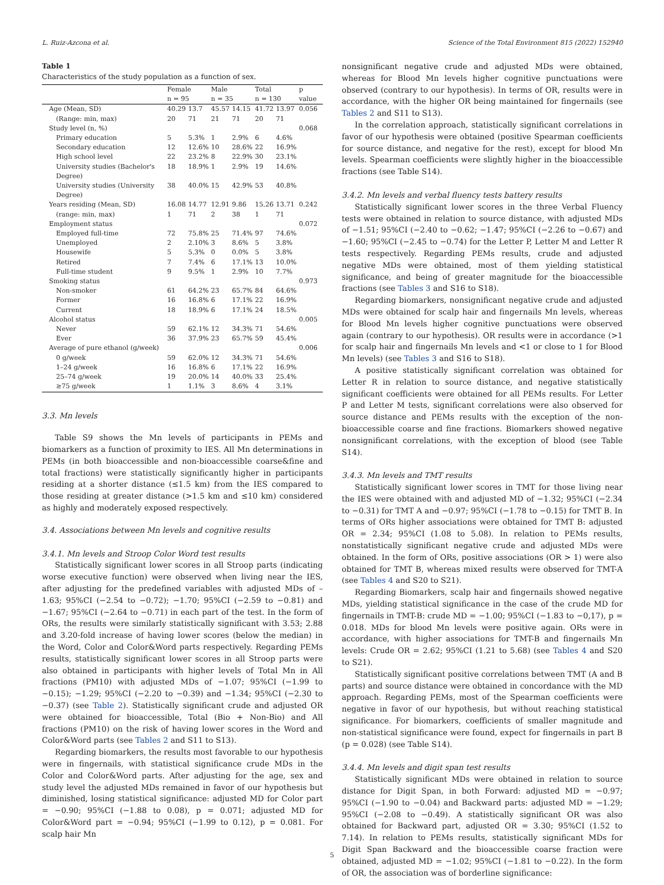L. Ruiz-Azcona et al. Science of the Total Environment 815 (2022) 152940
Table 1
Characteristics of the study population as a function of sex.
| | Female | | Male | | Total | | p value |
| --- | --- | --- | --- | --- | --- | --- | --- |
| | n = 95 | | n = 35 | | n = 130 | | |
| Age (Mean, SD) | 40.29 | 13.7 | 45.57 | 14.15 | 41.72 | 13.97 | 0.056 |
| (Range: min, max) | 20 | 71 | 21 | 71 | 20 | 71 | |
| Study level (n, %) | | | | | | | 0.068 |
| Primary education | 5 | 5.3% | 1 | 2.9% | 6 | 4.6% | |
| Secondary education | 12 | 12.6% | 10 | 28.6% | 22 | 16.9% | |
| High school level | 22 | 23.2% | 8 | 22.9% | 30 | 23.1% | |
| University studies (Bachelor's Degree) | 18 | 18.9% | 1 | 2.9% | 19 | 14.6% | |
| University studies (University Degree) | 38 | 40.0% | 15 | 42.9% | 53 | 40.8% | |
| Years residing (Mean, SD) | 16.08 | 14.77 | 12.91 | 9.86 | 15.26 | 13.71 | 0.242 |
| (range: min, max) | 1 | 71 | 2 | 38 | 1 | 71 | |
| Employment status | | | | | | | 0.072 |
| Employed full-time | 72 | 75.8% | 25 | 71.4% | 97 | 74.6% | |
| Unemployed | 2 | 2.10% | 3 | 8.6% | 5 | 3.8% | |
| Housewife | 5 | 5.3% | 0 | 0.0% | 5 | 3.8% | |
| Retired | 7 | 7.4% | 6 | 17.1% | 13 | 10.0% | |
| Full-time student | 9 | 9.5% | 1 | 2.9% | 10 | 7.7% | |
| Smoking status | | | | | | | 0.973 |
| Non-smoker | 61 | 64.2% | 23 | 65.7% | 84 | 64.6% | |
| Former | 16 | 16.8% | 6 | 17.1% | 22 | 16.9% | |
| Current | 18 | 18.9% | 6 | 17.1% | 24 | 18.5% | |
| Alcohol status | | | | | | | 0.005 |
| Never | 59 | 62.1% | 12 | 34.3% | 71 | 54.6% | |
| Ever | 36 | 37.9% | 23 | 65.7% | 59 | 45.4% | |
| Average of pure ethanol (g/week) | | | | | | | 0.006 |
| 0 g/week | 59 | 62.0% | 12 | 34.3% | 71 | 54.6% | |
| 1–24 g/week | 16 | 16.8% | 6 | 17.1% | 22 | 16.9% | |
| 25–74 g/week | 19 | 20.0% | 14 | 40.0% | 33 | 25.4% | |
| ≥75 g/week | 1 | 1.1% | 3 | 8.6% | 4 | 3.1% | |
3.3. Mn levels
Table S9 shows the Mn levels of participants in PEMs and biomarkers as a function of proximity to IES. All Mn determinations in PEMs (in both bioaccessible and non-bioaccessible coarse&fine and total fractions) were statistically significantly higher in participants residing at a shorter distance (≤1.5 km) from the IES compared to those residing at greater distance (>1.5 km and ≤10 km) considered as highly and moderately exposed respectively.
3.4. Associations between Mn levels and cognitive results
3.4.1. Mn levels and Stroop Color Word test results
Statistically significant lower scores in all Stroop parts (indicating worse executive function) were observed when living near the IES, after adjusting for the predefined variables with adjusted MDs of –1.63; 95%CI (−2.54 to −0.72); −1.70; 95%CI (−2.59 to −0.81) and −1.67; 95%CI (−2.64 to −0.71) in each part of the test. In the form of ORs, the results were similarly statistically significant with 3.53; 2.88 and 3.20-fold increase of having lower scores (below the median) in the Word, Color and Color&Word parts respectively. Regarding PEMs results, statistically significant lower scores in all Stroop parts were also obtained in participants with higher levels of Total Mn in All fractions (PM10) with adjusted MDs of −1.07; 95%CI (−1.99 to −0.15); −1.29; 95%CI (−2.20 to −0.39) and −1.34; 95%CI (−2.30 to −0.37) (see Table 2). Statistically significant crude and adjusted OR were obtained for bioaccessible, Total (Bio + Non-Bio) and All fractions (PM10) on the risk of having lower scores in the Word and Color&Word parts (see Tables 2 and S11 to S13).
Regarding biomarkers, the results most favorable to our hypothesis were in fingernails, with statistical significance crude MDs in the Color and Color&Word parts. After adjusting for the age, sex and study level the adjusted MDs remained in favor of our hypothesis but diminished, losing statistical significance: adjusted MD for Color part = −0.90; 95%CI (−1.88 to 0.08), p = 0.071; adjusted MD for Color&Word part = −0.94; 95%CI (−1.99 to 0.12), p = 0.081. For scalp hair Mn
nonsignificant negative crude and adjusted MDs were obtained, whereas for Blood Mn levels higher cognitive punctuations were observed (contrary to our hypothesis). In terms of OR, results were in accordance, with the higher OR being maintained for fingernails (see Tables 2 and S11 to S13).
In the correlation approach, statistically significant correlations in favor of our hypothesis were obtained (positive Spearman coefficients for source distance, and negative for the rest), except for blood Mn levels. Spearman coefficients were slightly higher in the bioaccessible fractions (see Table S14).
3.4.2. Mn levels and verbal fluency tests battery results
Statistically significant lower scores in the three Verbal Fluency tests were obtained in relation to source distance, with adjusted MDs of −1.51; 95%CI (−2.40 to −0.62; −1.47; 95%CI (−2.26 to −0.67) and −1.60; 95%CI (−2.45 to −0.74) for the Letter P, Letter M and Letter R tests respectively. Regarding PEMs results, crude and adjusted negative MDs were obtained, most of them yielding statistical significance, and being of greater magnitude for the bioaccessible fractions (see Tables 3 and S16 to S18).
Regarding biomarkers, nonsignificant negative crude and adjusted MDs were obtained for scalp hair and fingernails Mn levels, whereas for Blood Mn levels higher cognitive punctuations were observed again (contrary to our hypothesis). OR results were in accordance (>1 for scalp hair and fingernails Mn levels and <1 or close to 1 for Blood Mn levels) (see Tables 3 and S16 to S18).
A positive statistically significant correlation was obtained for Letter R in relation to source distance, and negative statistically significant coefficients were obtained for all PEMs results. For Letter P and Letter M tests, significant correlations were also observed for source distance and PEMs results with the exception of the non-bioaccessible coarse and fine fractions. Biomarkers showed negative nonsignificant correlations, with the exception of blood (see Table S14).
3.4.3. Mn levels and TMT results
Statistically significant lower scores in TMT for those living near the IES were obtained with and adjusted MD of −1.32; 95%CI (−2.34 to −0.31) for TMT A and −0.97; 95%CI (−1.78 to −0.15) for TMT B. In terms of ORs higher associations were obtained for TMT B: adjusted OR = 2.34; 95%CI (1.08 to 5.08). In relation to PEMs results, nonstatistically significant negative crude and adjusted MDs were obtained. In the form of ORs, positive associations (OR > 1) were also obtained for TMT B, whereas mixed results were observed for TMT-A (see Tables 4 and S20 to S21).
Regarding Biomarkers, scalp hair and fingernails showed negative MDs, yielding statistical significance in the case of the crude MD for fingernails in TMT-B: crude MD = −1.00; 95%CI (−1.83 to −0,17), p = 0.018. MDs for blood Mn levels were positive again. ORs were in accordance, with higher associations for TMT-B and fingernails Mn levels: Crude OR = 2.62; 95%CI (1.21 to 5.68) (see Tables 4 and S20 to S21).
Statistically significant positive correlations between TMT (A and B parts) and source distance were obtained in concordance with the MD approach. Regarding PEMs, most of the Spearman coefficients were negative in favor of our hypothesis, but without reaching statistical significance. For biomarkers, coefficients of smaller magnitude and non-statistical significance were found, expect for fingernails in part B (p = 0.028) (see Table S14).
3.4.4. Mn levels and digit span test results
Statistically significant MDs were obtained in relation to source distance for Digit Span, in both Forward: adjusted MD = −0.97; 95%CI (−1.90 to −0.04) and Backward parts: adjusted MD = −1.29; 95%CI (−2.08 to −0.49). A statistically significant OR was also obtained for Backward part, adjusted OR = 3.30; 95%CI (1.52 to 7.14). In relation to PEMs results, statistically significant MDs for Digit Span Backward and the bioaccessible coarse fraction were obtained, adjusted MD = −1.02; 95%CI (−1.81 to −0.22). In the form of OR, the association was of borderline significance:
5